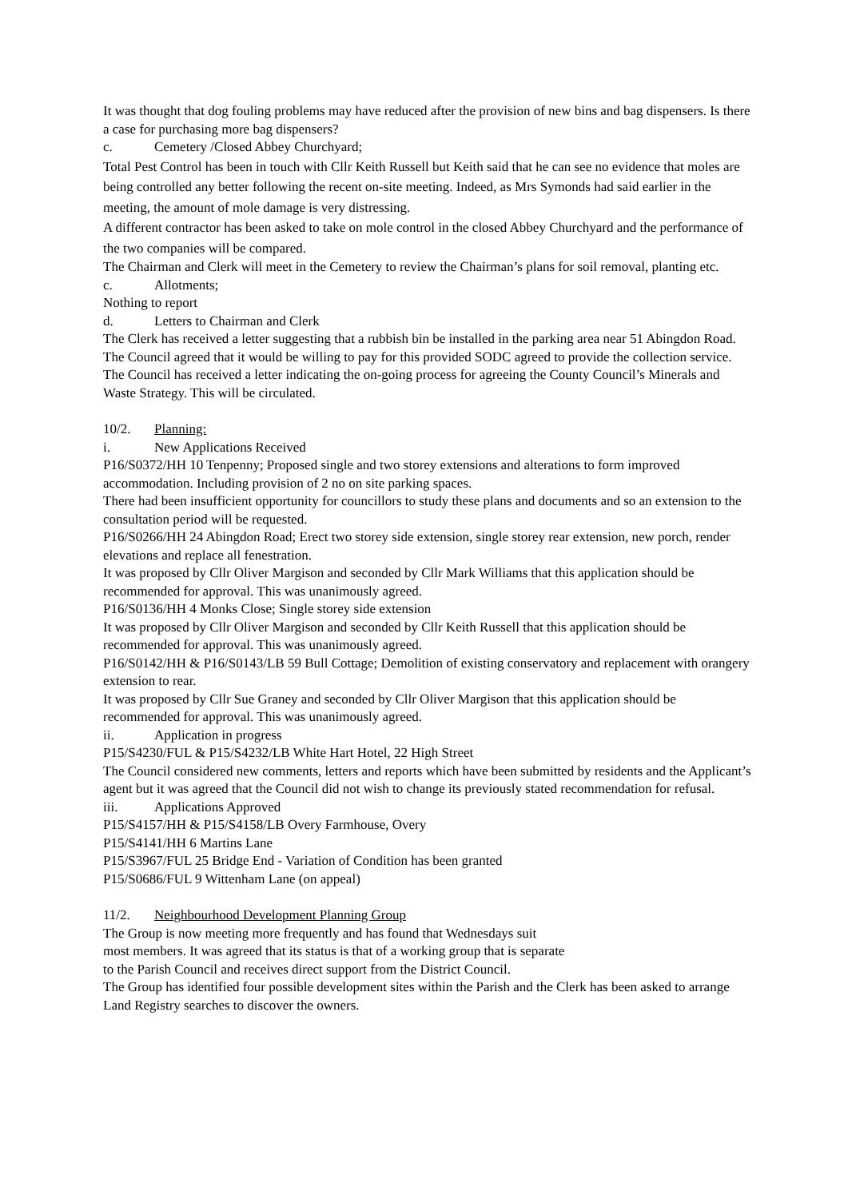It was thought that dog fouling problems may have reduced after the provision of new bins and bag dispensers. Is there a case for purchasing more bag dispensers?
c. Cemetery /Closed Abbey Churchyard;
Total Pest Control has been in touch with Cllr Keith Russell but Keith said that he can see no evidence that moles are being controlled any better following the recent on-site meeting. Indeed, as Mrs Symonds had said earlier in the meeting, the amount of mole damage is very distressing.
A different contractor has been asked to take on mole control in the closed Abbey Churchyard and the performance of the two companies will be compared.
The Chairman and Clerk will meet in the Cemetery to review the Chairman’s plans for soil removal, planting etc.
c. Allotments;
Nothing to report
d. Letters to Chairman and Clerk
The Clerk has received a letter suggesting that a rubbish bin be installed in the parking area near 51 Abingdon Road. The Council agreed that it would be willing to pay for this provided SODC agreed to provide the collection service.
The Council has received a letter indicating the on-going process for agreeing the County Council’s Minerals and Waste Strategy. This will be circulated.
10/2. Planning:
i. New Applications Received
P16/S0372/HH 10 Tenpenny; Proposed single and two storey extensions and alterations to form improved accommodation. Including provision of 2 no on site parking spaces.
There had been insufficient opportunity for councillors to study these plans and documents and so an extension to the consultation period will be requested.
P16/S0266/HH 24 Abingdon Road; Erect two storey side extension, single storey rear extension, new porch, render elevations and replace all fenestration.
It was proposed by Cllr Oliver Margison and seconded by Cllr Mark Williams that this application should be recommended for approval. This was unanimously agreed.
P16/S0136/HH 4 Monks Close; Single storey side extension
It was proposed by Cllr Oliver Margison and seconded by Cllr Keith Russell that this application should be recommended for approval. This was unanimously agreed.
P16/S0142/HH & P16/S0143/LB 59 Bull Cottage; Demolition of existing conservatory and replacement with orangery extension to rear.
It was proposed by Cllr Sue Graney and seconded by Cllr Oliver Margison that this application should be recommended for approval. This was unanimously agreed.
ii. Application in progress
P15/S4230/FUL & P15/S4232/LB White Hart Hotel, 22 High Street
The Council considered new comments, letters and reports which have been submitted by residents and the Applicant’s agent but it was agreed that the Council did not wish to change its previously stated recommendation for refusal.
iii. Applications Approved
P15/S4157/HH & P15/S4158/LB Overy Farmhouse, Overy
P15/S4141/HH 6 Martins Lane
P15/S3967/FUL 25 Bridge End - Variation of Condition has been granted
P15/S0686/FUL 9 Wittenham Lane (on appeal)
11/2. Neighbourhood Development Planning Group
The Group is now meeting more frequently and has found that Wednesdays suit
most members. It was agreed that its status is that of a working group that is separate
to the Parish Council and receives direct support from the District Council.
The Group has identified four possible development sites within the Parish and the Clerk has been asked to arrange Land Registry searches to discover the owners.